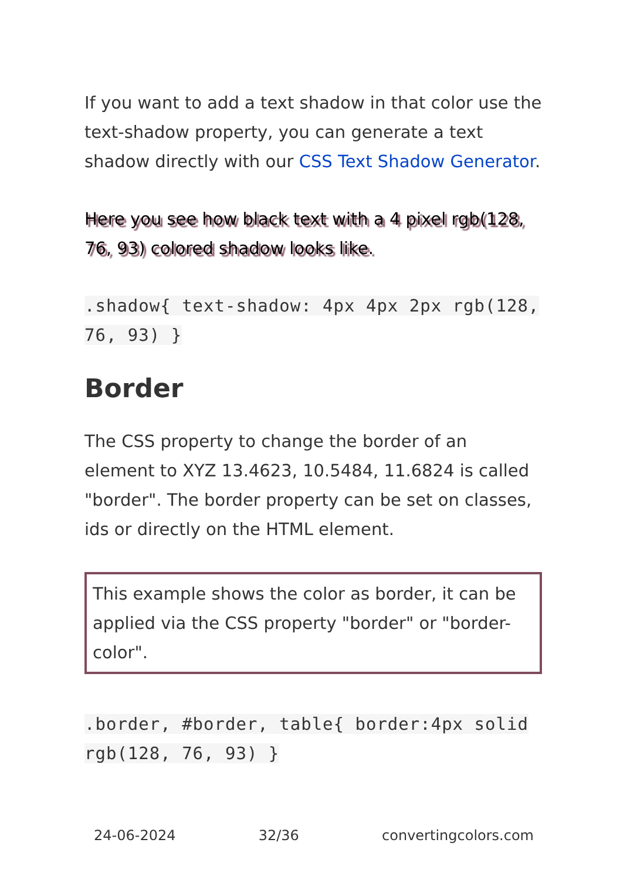If you want to add a text shadow in that color use the text-shadow property, you can generate a text shadow directly with our CSS Text Shadow Generator.
Here you see how black text with a 4 pixel rgb(128, 76, 93) colored shadow looks like.
.shadow{ text-shadow: 4px 4px 2px rgb(128, 76, 93) }
Border
The CSS property to change the border of an element to XYZ 13.4623, 10.5484, 11.6824 is called "border". The border property can be set on classes, ids or directly on the HTML element.
This example shows the color as border, it can be applied via the CSS property "border" or "border-color".
.border, #border, table{ border:4px solid rgb(128, 76, 93) }
24-06-2024 32/36 convertingcolors.com